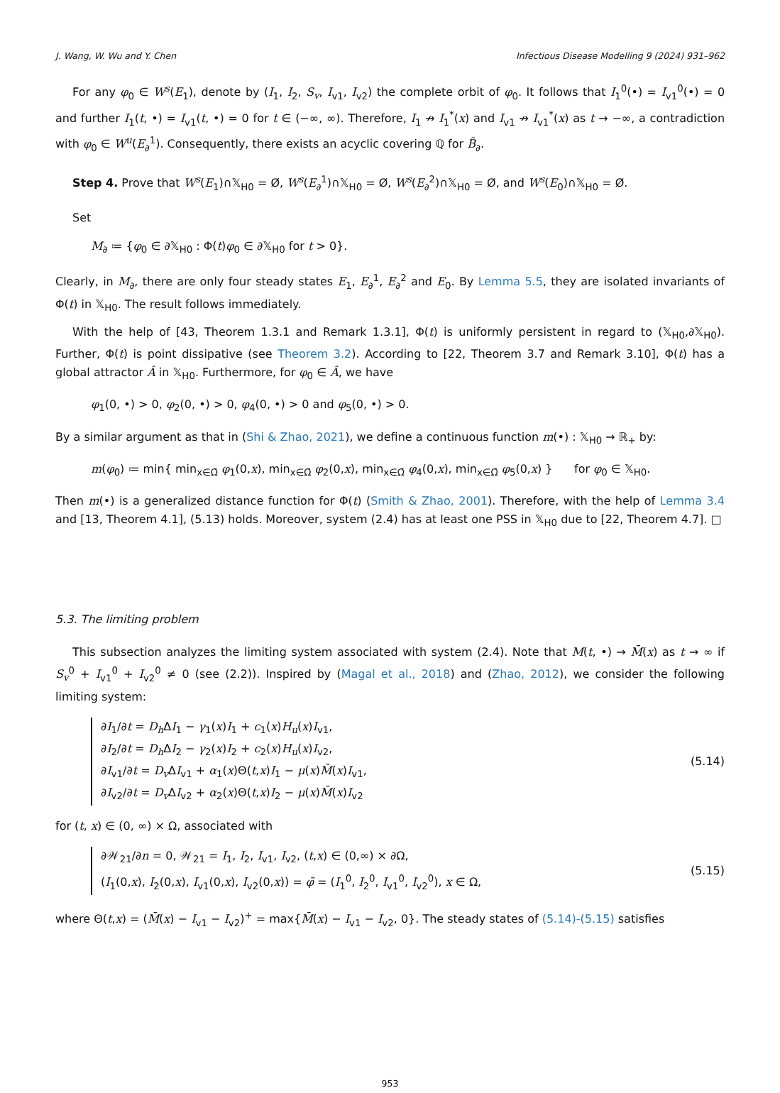J. Wang, W. Wu and Y. Chen Infectious Disease Modelling 9 (2024) 931–962
For any φ<sub>0</sub> ∈ W<sup>s</sup>(E<sub>1</sub>), denote by (I<sub>1</sub>, I<sub>2</sub>, S<sub>v</sub>, I<sub>v1</sub>, I<sub>v2</sub>) the complete orbit of φ<sub>0</sub>. It follows that I<sub>1</sub><sup>0</sup>(•) = I<sub>v1</sub><sup>0</sup>(•) = 0 and further I<sub>1</sub>(t, •) = I<sub>v1</sub>(t, •) = 0 for t ∈ (−∞, ∞). Therefore, I<sub>1</sub> ↛ I<sub>1</sub><sup>*</sup>(x) and I<sub>v1</sub> ↛ I<sub>v1</sub><sup>*</sup>(x) as t → −∞, a contradiction with φ<sub>0</sub> ∈ W<sup>u</sup>(E<sub>∂</sub><sup>1</sup>). Consequently, there exists an acyclic covering ℚ for B̃<sub>∂</sub>.
Step 4. Prove that W<sup>s</sup>(E<sub>1</sub>)∩𝕏<sub>H0</sub> = Ø, W<sup>s</sup>(E<sub>∂</sub><sup>1</sup>)∩𝕏<sub>H0</sub> = Ø, W<sup>s</sup>(E<sub>∂</sub><sup>2</sup>)∩𝕏<sub>H0</sub> = Ø, and W<sup>s</sup>(E<sub>0</sub>)∩𝕏<sub>H0</sub> = Ø.
Set
M<sub>∂</sub> ≔ {φ<sub>0</sub> ∈ ∂𝕏<sub>H0</sub> : Φ(t)φ<sub>0</sub> ∈ ∂𝕏<sub>H0</sub> for t > 0}.
Clearly, in M<sub>∂</sub>, there are only four steady states E<sub>1</sub>, E<sub>∂</sub><sup>1</sup>, E<sub>∂</sub><sup>2</sup> and E<sub>0</sub>. By Lemma 5.5, they are isolated invariants of Φ(t) in 𝕏<sub>H0</sub>. The result follows immediately.
With the help of [43, Theorem 1.3.1 and Remark 1.3.1], Φ(t) is uniformly persistent in regard to (𝕏<sub>H0</sub>,∂𝕏<sub>H0</sub>). Further, Φ(t) is point dissipative (see Theorem 3.2). According to [22, Theorem 3.7 and Remark 3.10], Φ(t) has a global attractor Â in 𝕏<sub>H0</sub>. Furthermore, for φ<sub>0</sub> ∈ Â, we have
φ<sub>1</sub>(0, •) > 0, φ<sub>2</sub>(0, •) > 0, φ<sub>4</sub>(0, •) > 0 and φ<sub>5</sub>(0, •) > 0.
By a similar argument as that in (Shi & Zhao, 2021), we define a continuous function m(•) : 𝕏<sub>H0</sub> → ℝ<sub>+</sub> by:
m(φ<sub>0</sub>) ≔ min{ min<sub>x∈Ω̄</sub> φ<sub>1</sub>(0,x), min<sub>x∈Ω̄</sub> φ<sub>2</sub>(0,x), min<sub>x∈Ω̄</sub> φ<sub>4</sub>(0,x), min<sub>x∈Ω̄</sub> φ<sub>5</sub>(0,x) } for φ<sub>0</sub> ∈ 𝕏<sub>H0</sub>.
Then m(•) is a generalized distance function for Φ(t) (Smith & Zhao, 2001). Therefore, with the help of Lemma 3.4 and [13, Theorem 4.1], (5.13) holds. Moreover, system (2.4) has at least one PSS in 𝕏<sub>H0</sub> due to [22, Theorem 4.7]. □
5.3. The limiting problem
This subsection analyzes the limiting system associated with system (2.4). Note that M(t, •) → M̄(x) as t → ∞ if S<sub>v</sub><sup>0</sup> + I<sub>v1</sub><sup>0</sup> + I<sub>v2</sub><sup>0</sup> ≠ 0 (see (2.2)). Inspired by (Magal et al., 2018) and (Zhao, 2012), we consider the following limiting system:
∂I<sub>1</sub>/∂t = D<sub>h</sub> ΔI<sub>1</sub> − γ<sub>1</sub>(x)I<sub>1</sub> + c<sub>1</sub>(x)H<sub>u</sub>(x)I<sub>v1</sub>,
∂I<sub>2</sub>/∂t = D<sub>h</sub> ΔI<sub>2</sub> − γ<sub>2</sub>(x)I<sub>2</sub> + c<sub>2</sub>(x)H<sub>u</sub>(x)I<sub>v2</sub>,
∂I<sub>v1</sub>/∂t = D<sub>v</sub> ΔI<sub>v1</sub> + α<sub>1</sub>(x)Θ(t,x)I<sub>1</sub> − μ(x)M̄(x)I<sub>v1</sub>,
∂I<sub>v2</sub>/∂t = D<sub>v</sub> ΔI<sub>v2</sub> + α<sub>2</sub>(x)Θ(t,x)I<sub>2</sub> − μ(x)M̄(x)I<sub>v2</sub>
(5.14)
for (t, x) ∈ (0, ∞) × Ω, associated with
∂𝒲<sub>21</sub>/∂n = 0, 𝒲<sub>21</sub> = I<sub>1</sub>, I<sub>2</sub>, I<sub>v1</sub>, I<sub>v2</sub>, (t,x) ∈ (0,∞) × ∂Ω,
(I<sub>1</sub>(0,x), I<sub>2</sub>(0,x), I<sub>v1</sub>(0,x), I<sub>v2</sub>(0,x)) = φ̃ = (I<sub>1</sub><sup>0</sup>, I<sub>2</sub><sup>0</sup>, I<sub>v1</sub><sup>0</sup>, I<sub>v2</sub><sup>0</sup>), x ∈ Ω,
(5.15)
where Θ(t,x) = (M̄(x) − I<sub>v1</sub> − I<sub>v2</sub>)<sup>+</sup> = max{M̄(x) − I<sub>v1</sub> − I<sub>v2</sub>, 0}. The steady states of (5.14)-(5.15) satisfies
953